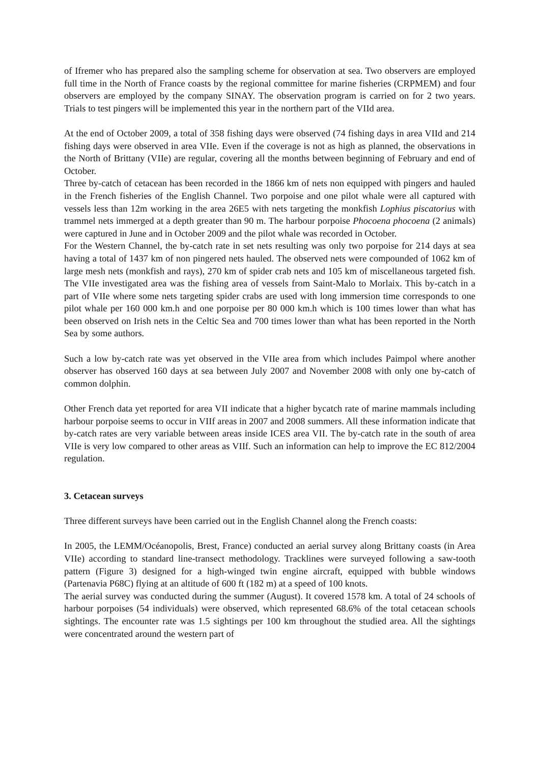of Ifremer who has prepared also the sampling scheme for observation at sea. Two observers are employed full time in the North of France coasts by the regional committee for marine fisheries (CRPMEM) and four observers are employed by the company SINAY. The observation program is carried on for 2 two years. Trials to test pingers will be implemented this year in the northern part of the VIId area.
At the end of October 2009, a total of 358 fishing days were observed (74 fishing days in area VIId and 214 fishing days were observed in area VIIe. Even if the coverage is not as high as planned, the observations in the North of Brittany (VIIe) are regular, covering all the months between beginning of February and end of October.
Three by-catch of cetacean has been recorded in the 1866 km of nets non equipped with pingers and hauled in the French fisheries of the English Channel. Two porpoise and one pilot whale were all captured with vessels less than 12m working in the area 26E5 with nets targeting the monkfish Lophius piscatorius with trammel nets immerged at a depth greater than 90 m. The harbour porpoise Phocoena phocoena (2 animals) were captured in June and in October 2009 and the pilot whale was recorded in October.
For the Western Channel, the by-catch rate in set nets resulting was only two porpoise for 214 days at sea having a total of 1437 km of non pingered nets hauled. The observed nets were compounded of 1062 km of large mesh nets (monkfish and rays), 270 km of spider crab nets and 105 km of miscellaneous targeted fish. The VIIe investigated area was the fishing area of vessels from Saint-Malo to Morlaix. This by-catch in a part of VIIe where some nets targeting spider crabs are used with long immersion time corresponds to one pilot whale per 160 000 km.h and one porpoise per 80 000 km.h which is 100 times lower than what has been observed on Irish nets in the Celtic Sea and 700 times lower than what has been reported in the North Sea by some authors.
Such a low by-catch rate was yet observed in the VIIe area from which includes Paimpol where another observer has observed 160 days at sea between July 2007 and November 2008 with only one by-catch of common dolphin.
Other French data yet reported for area VII indicate that a higher bycatch rate of marine mammals including harbour porpoise seems to occur in VIIf areas in 2007 and 2008 summers. All these information indicate that by-catch rates are very variable between areas inside ICES area VII. The by-catch rate in the south of area VIIe is very low compared to other areas as VIIf. Such an information can help to improve the EC 812/2004 regulation.
3. Cetacean surveys
Three different surveys have been carried out in the English Channel along the French coasts:
In 2005, the LEMM/Océanopolis, Brest, France) conducted an aerial survey along Brittany coasts (in Area VIIe) according to standard line-transect methodology. Tracklines were surveyed following a saw-tooth pattern (Figure 3) designed for a high-winged twin engine aircraft, equipped with bubble windows (Partenavia P68C) flying at an altitude of 600 ft (182 m) at a speed of 100 knots.
The aerial survey was conducted during the summer (August). It covered 1578 km. A total of 24 schools of harbour porpoises (54 individuals) were observed, which represented 68.6% of the total cetacean schools sightings. The encounter rate was 1.5 sightings per 100 km throughout the studied area. All the sightings were concentrated around the western part of